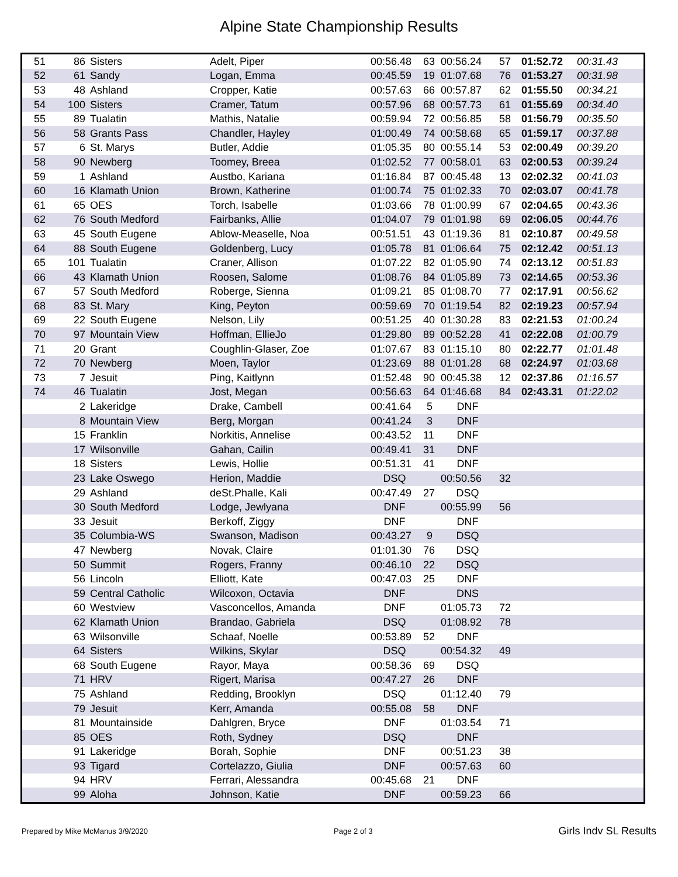Alpine State Championship Results
| 51 | 86 | Sisters | Adelt, Piper | 00:56.48 | 63 | 00:56.24 | 57 | 01:52.72 | 00:31.43 |
| 52 | 61 | Sandy | Logan, Emma | 00:45.59 | 19 | 01:07.68 | 76 | 01:53.27 | 00:31.98 |
| 53 | 48 | Ashland | Cropper, Katie | 00:57.63 | 66 | 00:57.87 | 62 | 01:55.50 | 00:34.21 |
| 54 | 100 | Sisters | Cramer, Tatum | 00:57.96 | 68 | 00:57.73 | 61 | 01:55.69 | 00:34.40 |
| 55 | 89 | Tualatin | Mathis, Natalie | 00:59.94 | 72 | 00:56.85 | 58 | 01:56.79 | 00:35.50 |
| 56 | 58 | Grants Pass | Chandler, Hayley | 01:00.49 | 74 | 00:58.68 | 65 | 01:59.17 | 00:37.88 |
| 57 | 6 | St. Marys | Butler, Addie | 01:05.35 | 80 | 00:55.14 | 53 | 02:00.49 | 00:39.20 |
| 58 | 90 | Newberg | Toomey, Breea | 01:02.52 | 77 | 00:58.01 | 63 | 02:00.53 | 00:39.24 |
| 59 | 1 | Ashland | Austbo, Kariana | 01:16.84 | 87 | 00:45.48 | 13 | 02:02.32 | 00:41.03 |
| 60 | 16 | Klamath Union | Brown, Katherine | 01:00.74 | 75 | 01:02.33 | 70 | 02:03.07 | 00:41.78 |
| 61 | 65 | OES | Torch, Isabelle | 01:03.66 | 78 | 01:00.99 | 67 | 02:04.65 | 00:43.36 |
| 62 | 76 | South Medford | Fairbanks, Allie | 01:04.07 | 79 | 01:01.98 | 69 | 02:06.05 | 00:44.76 |
| 63 | 45 | South Eugene | Ablow-Measelle, Noa | 00:51.51 | 43 | 01:19.36 | 81 | 02:10.87 | 00:49.58 |
| 64 | 88 | South Eugene | Goldenberg, Lucy | 01:05.78 | 81 | 01:06.64 | 75 | 02:12.42 | 00:51.13 |
| 65 | 101 | Tualatin | Craner, Allison | 01:07.22 | 82 | 01:05.90 | 74 | 02:13.12 | 00:51.83 |
| 66 | 43 | Klamath Union | Roosen, Salome | 01:08.76 | 84 | 01:05.89 | 73 | 02:14.65 | 00:53.36 |
| 67 | 57 | South Medford | Roberge, Sienna | 01:09.21 | 85 | 01:08.70 | 77 | 02:17.91 | 00:56.62 |
| 68 | 83 | St. Mary | King, Peyton | 00:59.69 | 70 | 01:19.54 | 82 | 02:19.23 | 00:57.94 |
| 69 | 22 | South Eugene | Nelson, Lily | 00:51.25 | 40 | 01:30.28 | 83 | 02:21.53 | 01:00.24 |
| 70 | 97 | Mountain View | Hoffman, EllieJo | 01:29.80 | 89 | 00:52.28 | 41 | 02:22.08 | 01:00.79 |
| 71 | 20 | Grant | Coughlin-Glaser, Zoe | 01:07.67 | 83 | 01:15.10 | 80 | 02:22.77 | 01:01.48 |
| 72 | 70 | Newberg | Moen, Taylor | 01:23.69 | 88 | 01:01.28 | 68 | 02:24.97 | 01:03.68 |
| 73 | 7 | Jesuit | Ping, Kaitlynn | 01:52.48 | 90 | 00:45.38 | 12 | 02:37.86 | 01:16.57 |
| 74 | 46 | Tualatin | Jost, Megan | 00:56.63 | 64 | 01:46.68 | 84 | 02:43.31 | 01:22.02 |
| | 2 | Lakeridge | Drake, Cambell | 00:41.64 | 5 | DNF | | | |
| | 8 | Mountain View | Berg, Morgan | 00:41.24 | 3 | DNF | | | |
| | 15 | Franklin | Norkitis, Annelise | 00:43.52 | 11 | DNF | | | |
| | 17 | Wilsonville | Gahan, Cailin | 00:49.41 | 31 | DNF | | | |
| | 18 | Sisters | Lewis, Hollie | 00:51.31 | 41 | DNF | | | |
| | 23 | Lake Oswego | Herion, Maddie | DSQ | | 00:50.56 | 32 | | |
| | 29 | Ashland | deSt.Phalle, Kali | 00:47.49 | 27 | DSQ | | | |
| | 30 | South Medford | Lodge, Jewlyana | DNF | | 00:55.99 | 56 | | |
| | 33 | Jesuit | Berkoff, Ziggy | DNF | | DNF | | | |
| | 35 | Columbia-WS | Swanson, Madison | 00:43.27 | 9 | DSQ | | | |
| | 47 | Newberg | Novak, Claire | 01:01.30 | 76 | DSQ | | | |
| | 50 | Summit | Rogers, Franny | 00:46.10 | 22 | DSQ | | | |
| | 56 | Lincoln | Elliott, Kate | 00:47.03 | 25 | DNF | | | |
| | 59 | Central Catholic | Wilcoxon, Octavia | DNF | | DNS | | | |
| | 60 | Westview | Vasconcellos, Amanda | DNF | | 01:05.73 | 72 | | |
| | 62 | Klamath Union | Brandao, Gabriela | DSQ | | 01:08.92 | 78 | | |
| | 63 | Wilsonville | Schaaf, Noelle | 00:53.89 | 52 | DNF | | | |
| | 64 | Sisters | Wilkins, Skylar | DSQ | | 00:54.32 | 49 | | |
| | 68 | South Eugene | Rayor, Maya | 00:58.36 | 69 | DSQ | | | |
| | 71 | HRV | Rigert, Marisa | 00:47.27 | 26 | DNF | | | |
| | 75 | Ashland | Redding, Brooklyn | DSQ | | 01:12.40 | 79 | | |
| | 79 | Jesuit | Kerr, Amanda | 00:55.08 | 58 | DNF | | | |
| | 81 | Mountainside | Dahlgren, Bryce | DNF | | 01:03.54 | 71 | | |
| | 85 | OES | Roth, Sydney | DSQ | | DNF | | | |
| | 91 | Lakeridge | Borah, Sophie | DNF | | 00:51.23 | 38 | | |
| | 93 | Tigard | Cortelazzo, Giulia | DNF | | 00:57.63 | 60 | | |
| | 94 | HRV | Ferrari, Alessandra | 00:45.68 | 21 | DNF | | | |
| | 99 | Aloha | Johnson, Katie | DNF | | 00:59.23 | 66 | | |
Prepared by Mike McManus 3/9/2020 Page 2 of 3 Girls Indv SL Results